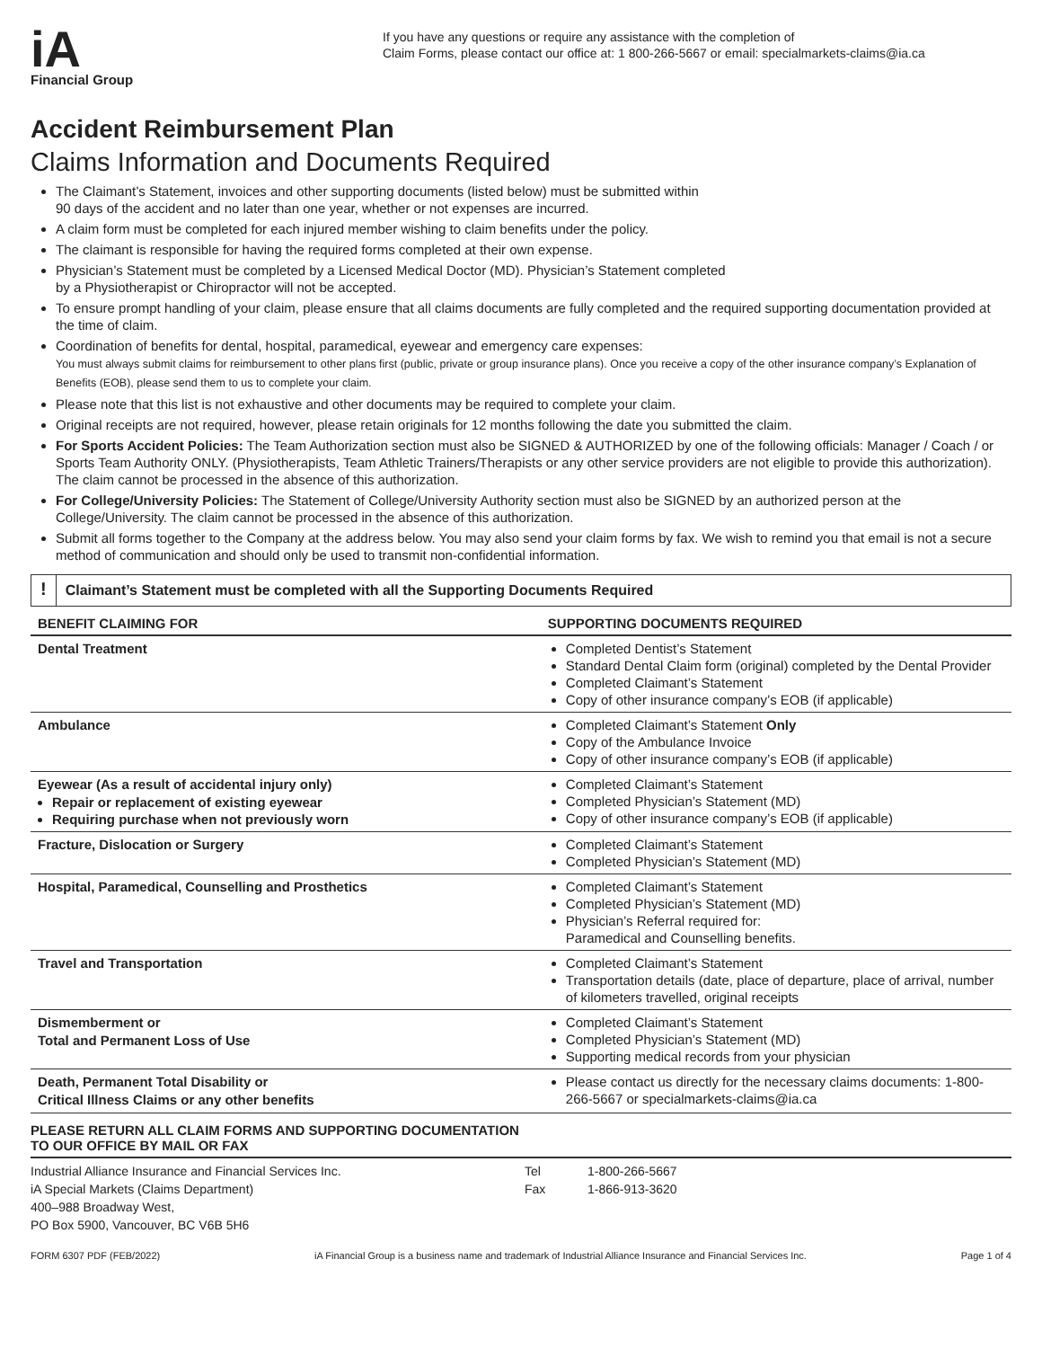iA
Financial Group
If you have any questions or require any assistance with the completion of
Claim Forms, please contact our office at: 1 800-266-5667 or email: specialmarkets-claims@ia.ca
Accident Reimbursement Plan
Claims Information and Documents Required
The Claimant’s Statement, invoices and other supporting documents (listed below) must be submitted within
90 days of the accident and no later than one year, whether or not expenses are incurred.
A claim form must be completed for each injured member wishing to claim benefits under the policy.
The claimant is responsible for having the required forms completed at their own expense.
Physician’s Statement must be completed by a Licensed Medical Doctor (MD). Physician’s Statement completed
by a Physiotherapist or Chiropractor will not be accepted.
To ensure prompt handling of your claim, please ensure that all claims documents are fully completed and the required supporting documentation provided at the time of claim.
Coordination of benefits for dental, hospital, paramedical, eyewear and emergency care expenses:
You must always submit claims for reimbursement to other plans first (public, private or group insurance plans). Once you receive a copy of the other insurance company’s Explanation of Benefits (EOB), please send them to us to complete your claim.
Please note that this list is not exhaustive and other documents may be required to complete your claim.
Original receipts are not required, however, please retain originals for 12 months following the date you submitted the claim.
For Sports Accident Policies: The Team Authorization section must also be SIGNED & AUTHORIZED by one of the following officials: Manager / Coach / or Sports Team Authority ONLY. (Physiotherapists, Team Athletic Trainers/Therapists or any other service providers are not eligible to provide this authorization). The claim cannot be processed in the absence of this authorization.
For College/University Policies: The Statement of College/University Authority section must also be SIGNED by an authorized person at the College/University. The claim cannot be processed in the absence of this authorization.
Submit all forms together to the Company at the address below. You may also send your claim forms by fax. We wish to remind you that email is not a secure method of communication and should only be used to transmit non-confidential information.
!
Claimant’s Statement must be completed with all the Supporting Documents Required
| BENEFIT CLAIMING FOR | SUPPORTING DOCUMENTS REQUIRED |
| --- | --- |
| Dental Treatment | Completed Dentist’s Statement Standard Dental Claim form (original) completed by the Dental Provider Completed Claimant’s Statement Copy of other insurance company’s EOB (if applicable) |
| Ambulance | Completed Claimant’s Statement Only Copy of the Ambulance Invoice Copy of other insurance company’s EOB (if applicable) |
| Eyewear (As a result of accidental injury only) Repair or replacement of existing eyewear Requiring purchase when not previously worn | Completed Claimant’s Statement Completed Physician’s Statement (MD) Copy of other insurance company’s EOB (if applicable) |
| Fracture, Dislocation or Surgery | Completed Claimant’s Statement Completed Physician’s Statement (MD) |
| Hospital, Paramedical, Counselling and Prosthetics | Completed Claimant’s Statement Completed Physician’s Statement (MD) Physician’s Referral required for: Paramedical and Counselling benefits. |
| Travel and Transportation | Completed Claimant’s Statement Transportation details (date, place of departure, place of arrival, number of kilometers travelled, original receipts |
| Dismemberment or Total and Permanent Loss of Use | Completed Claimant’s Statement Completed Physician’s Statement (MD) Supporting medical records from your physician |
| Death, Permanent Total Disability or Critical Illness Claims or any other benefits | Please contact us directly for the necessary claims documents: 1-800-266-5667 or specialmarkets-claims@ia.ca |
PLEASE RETURN ALL CLAIM FORMS AND SUPPORTING DOCUMENTATION
TO OUR OFFICE BY MAIL OR FAX
Industrial Alliance Insurance and Financial Services Inc.
iA Special Markets (Claims Department)
400–988 Broadway West,
PO Box 5900, Vancouver, BC V6B 5H6
Tel
Fax
1-800-266-5667
1-866-913-3620
FORM 6307 PDF (FEB/2022) iA Financial Group is a business name and trademark of Industrial Alliance Insurance and Financial Services Inc. Page 1 of 4